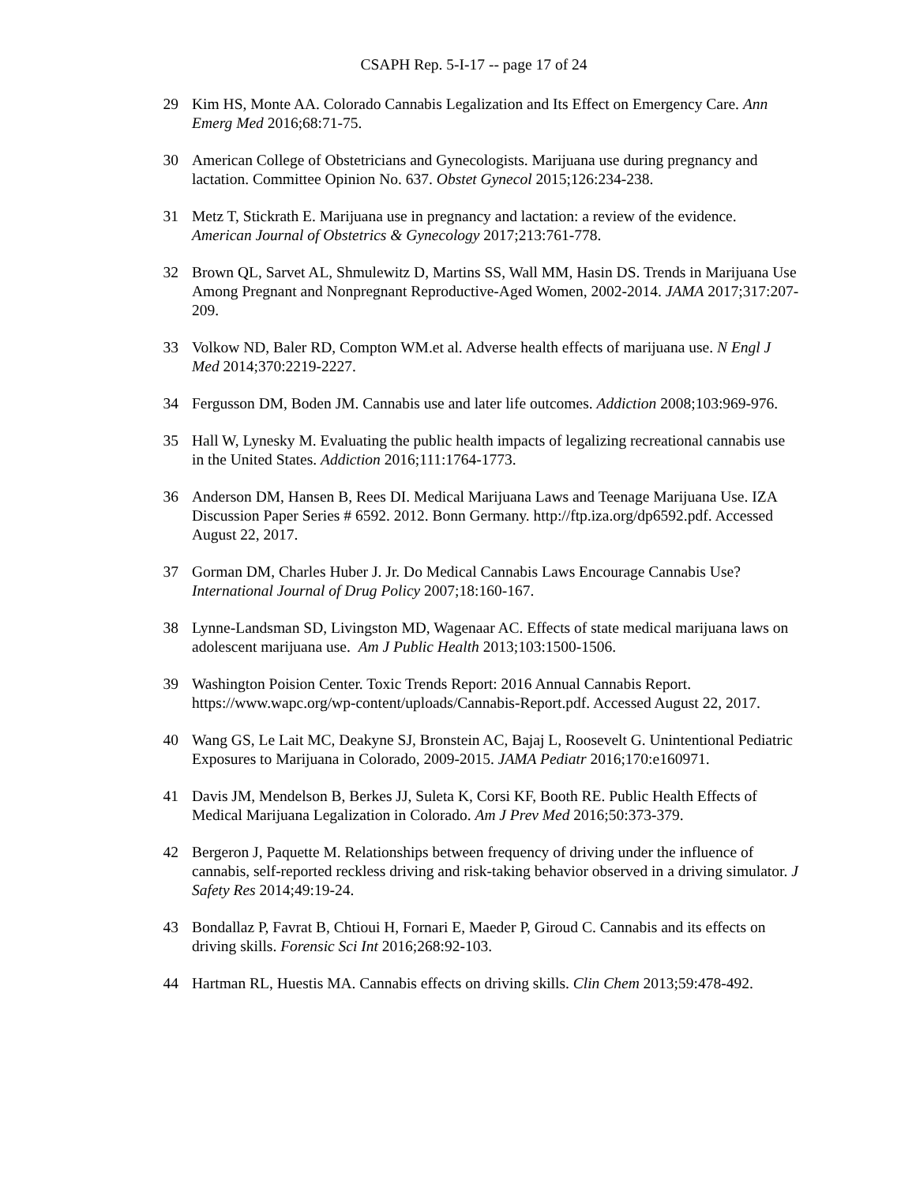CSAPH Rep. 5-I-17 -- page 17 of 24
29 Kim HS, Monte AA. Colorado Cannabis Legalization and Its Effect on Emergency Care. Ann Emerg Med 2016;68:71-75.
30 American College of Obstetricians and Gynecologists. Marijuana use during pregnancy and lactation. Committee Opinion No. 637. Obstet Gynecol 2015;126:234-238.
31 Metz T, Stickrath E. Marijuana use in pregnancy and lactation: a review of the evidence. American Journal of Obstetrics & Gynecology 2017;213:761-778.
32 Brown QL, Sarvet AL, Shmulewitz D, Martins SS, Wall MM, Hasin DS. Trends in Marijuana Use Among Pregnant and Nonpregnant Reproductive-Aged Women, 2002-2014. JAMA 2017;317:207-209.
33 Volkow ND, Baler RD, Compton WM.et al. Adverse health effects of marijuana use. N Engl J Med 2014;370:2219-2227.
34 Fergusson DM, Boden JM. Cannabis use and later life outcomes. Addiction 2008;103:969-976.
35 Hall W, Lynesky M. Evaluating the public health impacts of legalizing recreational cannabis use in the United States. Addiction 2016;111:1764-1773.
36 Anderson DM, Hansen B, Rees DI. Medical Marijuana Laws and Teenage Marijuana Use. IZA Discussion Paper Series # 6592. 2012. Bonn Germany. http://ftp.iza.org/dp6592.pdf. Accessed August 22, 2017.
37 Gorman DM, Charles Huber J. Jr. Do Medical Cannabis Laws Encourage Cannabis Use? International Journal of Drug Policy 2007;18:160-167.
38 Lynne-Landsman SD, Livingston MD, Wagenaar AC. Effects of state medical marijuana laws on adolescent marijuana use. Am J Public Health 2013;103:1500-1506.
39 Washington Poision Center. Toxic Trends Report: 2016 Annual Cannabis Report. https://www.wapc.org/wp-content/uploads/Cannabis-Report.pdf. Accessed August 22, 2017.
40 Wang GS, Le Lait MC, Deakyne SJ, Bronstein AC, Bajaj L, Roosevelt G. Unintentional Pediatric Exposures to Marijuana in Colorado, 2009-2015. JAMA Pediatr 2016;170:e160971.
41 Davis JM, Mendelson B, Berkes JJ, Suleta K, Corsi KF, Booth RE. Public Health Effects of Medical Marijuana Legalization in Colorado. Am J Prev Med 2016;50:373-379.
42 Bergeron J, Paquette M. Relationships between frequency of driving under the influence of cannabis, self-reported reckless driving and risk-taking behavior observed in a driving simulator. J Safety Res 2014;49:19-24.
43 Bondallaz P, Favrat B, Chtioui H, Fornari E, Maeder P, Giroud C. Cannabis and its effects on driving skills. Forensic Sci Int 2016;268:92-103.
44 Hartman RL, Huestis MA. Cannabis effects on driving skills. Clin Chem 2013;59:478-492.